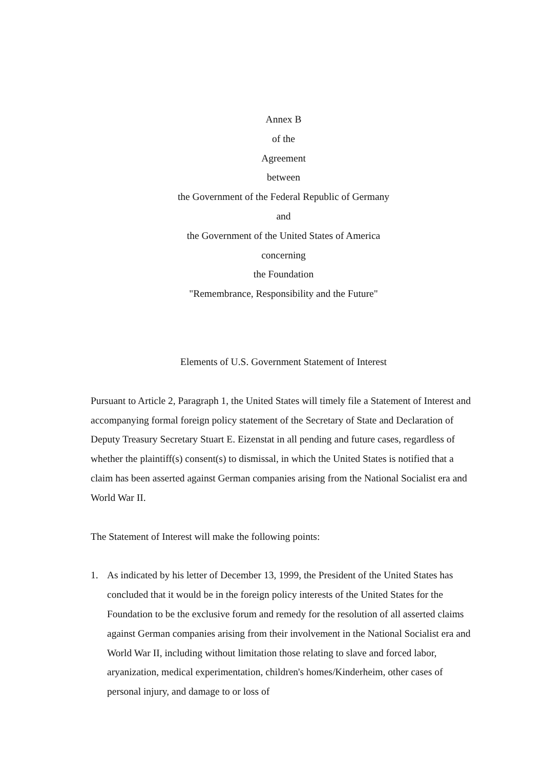Annex B
of the
Agreement
between
the Government of the Federal Republic of Germany
and
the Government of the United States of America
concerning
the Foundation
"Remembrance, Responsibility and the Future"
Elements of U.S. Government Statement of Interest
Pursuant to Article 2, Paragraph 1, the United States will timely file a Statement of Interest and accompanying formal foreign policy statement of the Secretary of State and Declaration of Deputy Treasury Secretary Stuart E. Eizenstat in all pending and future cases, regardless of whether the plaintiff(s) consent(s) to dismissal, in which the United States is notified that a claim has been asserted against German companies arising from the National Socialist era and World War II.
The Statement of Interest will make the following points:
1. As indicated by his letter of December 13, 1999, the President of the United States has concluded that it would be in the foreign policy interests of the United States for the Foundation to be the exclusive forum and remedy for the resolution of all asserted claims against German companies arising from their involvement in the National Socialist era and World War II, including without limitation those relating to slave and forced labor, aryanization, medical experimentation, children's homes/Kinderheim, other cases of personal injury, and damage to or loss of